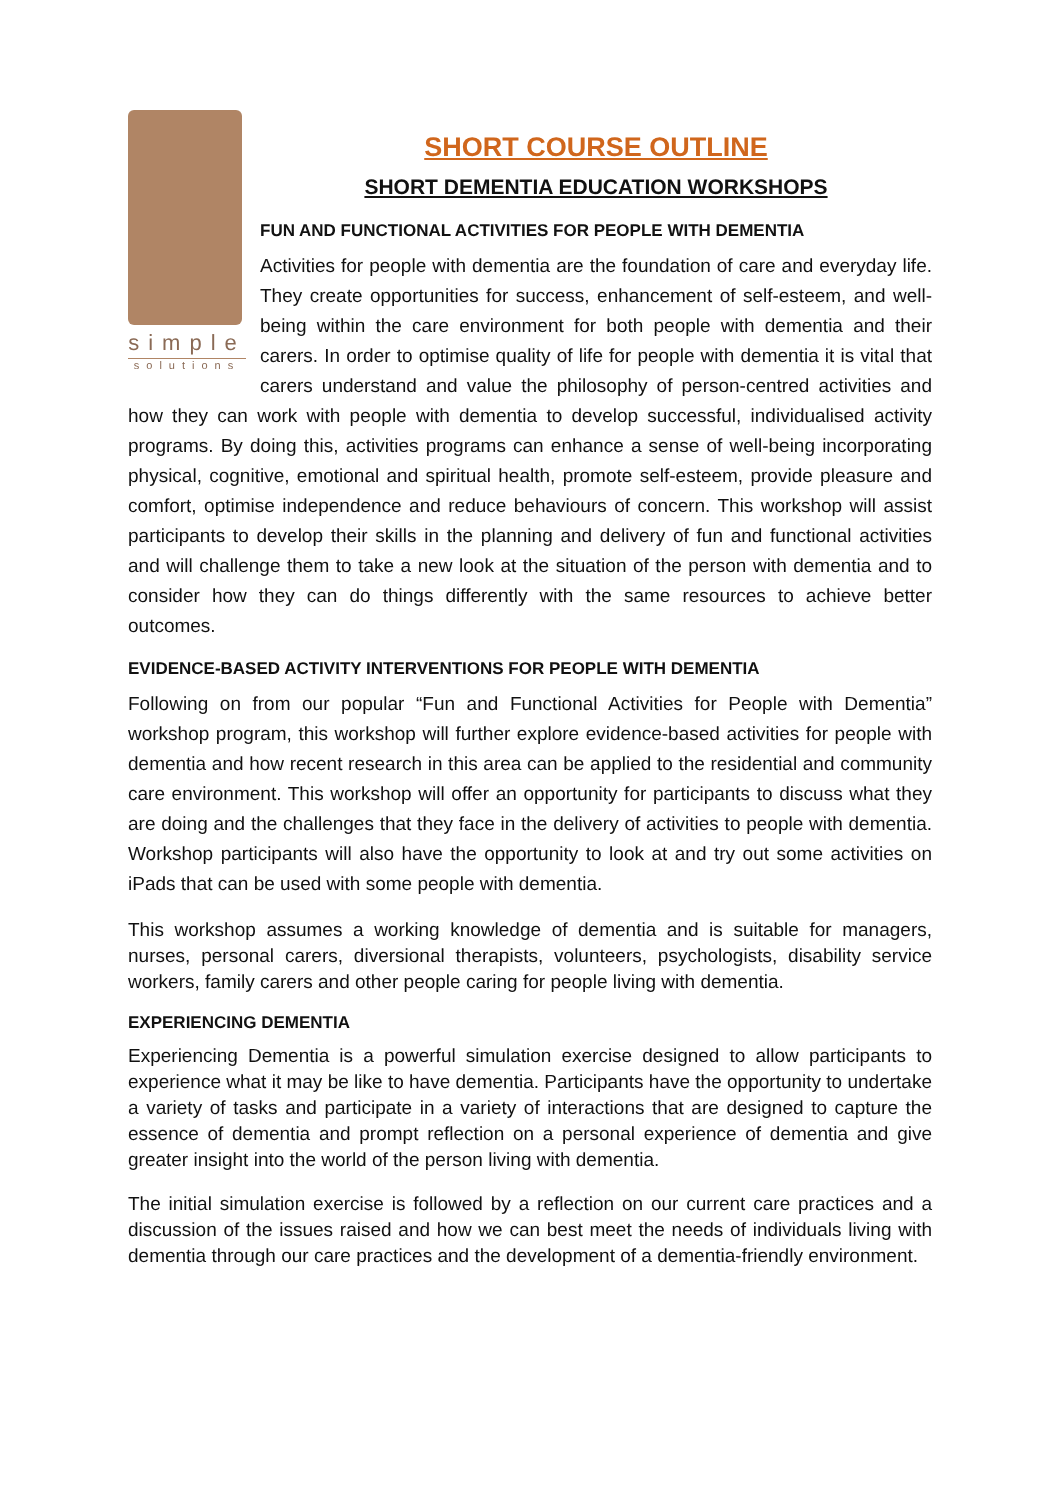simple
solutions
SHORT COURSE OUTLINE
SHORT DEMENTIA EDUCATION WORKSHOPS
FUN AND FUNCTIONAL ACTIVITIES FOR PEOPLE WITH DEMENTIA
Activities for people with dementia are the foundation of care and everyday life. They create opportunities for success, enhancement of self-esteem, and well-being within the care environment for both people with dementia and their carers. In order to optimise quality of life for people with dementia it is vital that carers understand and value the philosophy of person-centred activities and how they can work with people with dementia to develop successful, individualised activity programs. By doing this, activities programs can enhance a sense of well-being incorporating physical, cognitive, emotional and spiritual health, promote self-esteem, provide pleasure and comfort, optimise independence and reduce behaviours of concern. This workshop will assist participants to develop their skills in the planning and delivery of fun and functional activities and will challenge them to take a new look at the situation of the person with dementia and to consider how they can do things differently with the same resources to achieve better outcomes.
EVIDENCE-BASED ACTIVITY INTERVENTIONS FOR PEOPLE WITH DEMENTIA
Following on from our popular “Fun and Functional Activities for People with Dementia” workshop program, this workshop will further explore evidence-based activities for people with dementia and how recent research in this area can be applied to the residential and community care environment. This workshop will offer an opportunity for participants to discuss what they are doing and the challenges that they face in the delivery of activities to people with dementia. Workshop participants will also have the opportunity to look at and try out some activities on iPads that can be used with some people with dementia.
This workshop assumes a working knowledge of dementia and is suitable for managers, nurses, personal carers, diversional therapists, volunteers, psychologists, disability service workers, family carers and other people caring for people living with dementia.
EXPERIENCING DEMENTIA
Experiencing Dementia is a powerful simulation exercise designed to allow participants to experience what it may be like to have dementia. Participants have the opportunity to undertake a variety of tasks and participate in a variety of interactions that are designed to capture the essence of dementia and prompt reflection on a personal experience of dementia and give greater insight into the world of the person living with dementia.
The initial simulation exercise is followed by a reflection on our current care practices and a discussion of the issues raised and how we can best meet the needs of individuals living with dementia through our care practices and the development of a dementia-friendly environment.